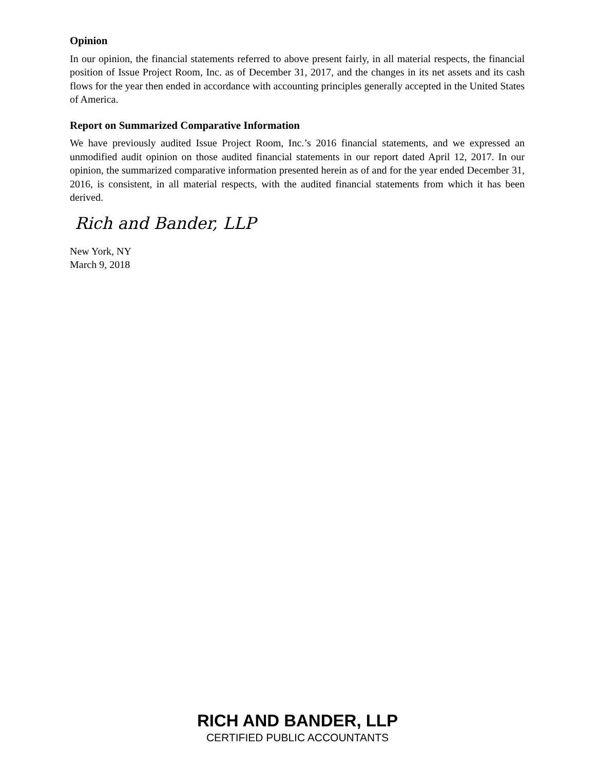Opinion
In our opinion, the financial statements referred to above present fairly, in all material respects, the financial position of Issue Project Room, Inc. as of December 31, 2017, and the changes in its net assets and its cash flows for the year then ended in accordance with accounting principles generally accepted in the United States of America.
Report on Summarized Comparative Information
We have previously audited Issue Project Room, Inc.’s 2016 financial statements, and we expressed an unmodified audit opinion on those audited financial statements in our report dated April 12, 2017. In our opinion, the summarized comparative information presented herein as of and for the year ended December 31, 2016, is consistent, in all material respects, with the audited financial statements from which it has been derived.
Rich and Bander, LLP
New York, NY
March 9, 2018
RICH AND BANDER, LLP
CERTIFIED PUBLIC ACCOUNTANTS